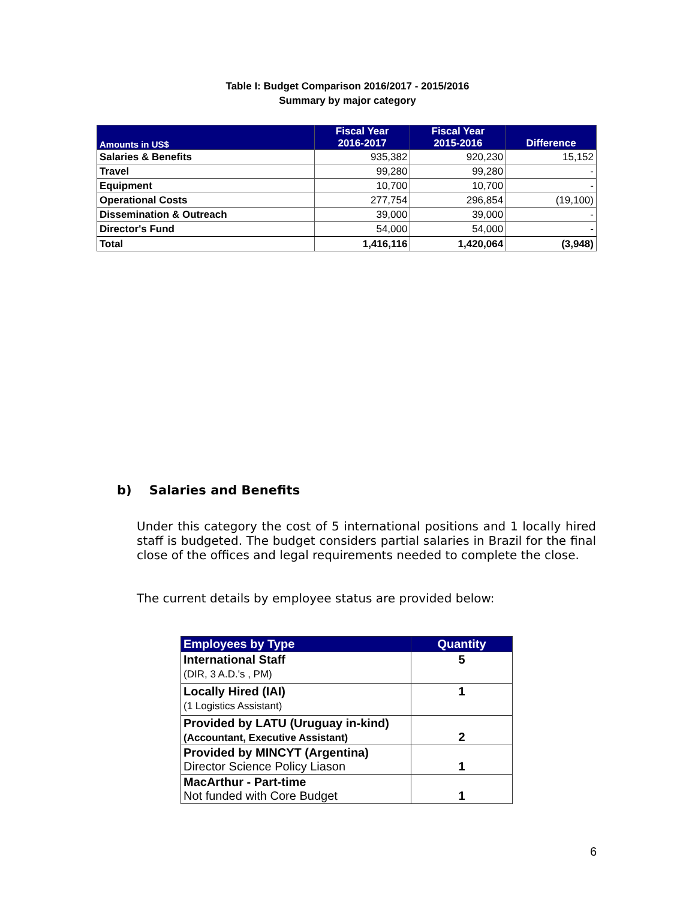Table I: Budget Comparison 2016/2017 - 2015/2016
Summary by major category
| Amounts in US$ | Fiscal Year 2016-2017 | Fiscal Year 2015-2016 | Difference |
| --- | --- | --- | --- |
| Salaries & Benefits | 935,382 | 920,230 | 15,152 |
| Travel | 99,280 | 99,280 | - |
| Equipment | 10,700 | 10,700 | - |
| Operational Costs | 277,754 | 296,854 | (19,100) |
| Dissemination & Outreach | 39,000 | 39,000 | - |
| Director's Fund | 54,000 | 54,000 | - |
| Total | 1,416,116 | 1,420,064 | (3,948) |
b) Salaries and Benefits
Under this category the cost of 5 international positions and 1 locally hired staff is budgeted. The budget considers partial salaries in Brazil for the final close of the offices and legal requirements needed to complete the close.
The current details by employee status are provided below:
| Employees by Type | Quantity |
| --- | --- |
| International Staff (DIR, 3 A.D.'s , PM) | 5 |
| Locally Hired (IAI) (1 Logistics Assistant) | 1 |
| Provided by LATU (Uruguay in-kind) (Accountant, Executive Assistant) | 2 |
| Provided by MINCYT (Argentina) Director Science Policy Liason | 1 |
| MacArthur - Part-time Not funded with Core Budget | 1 |
6